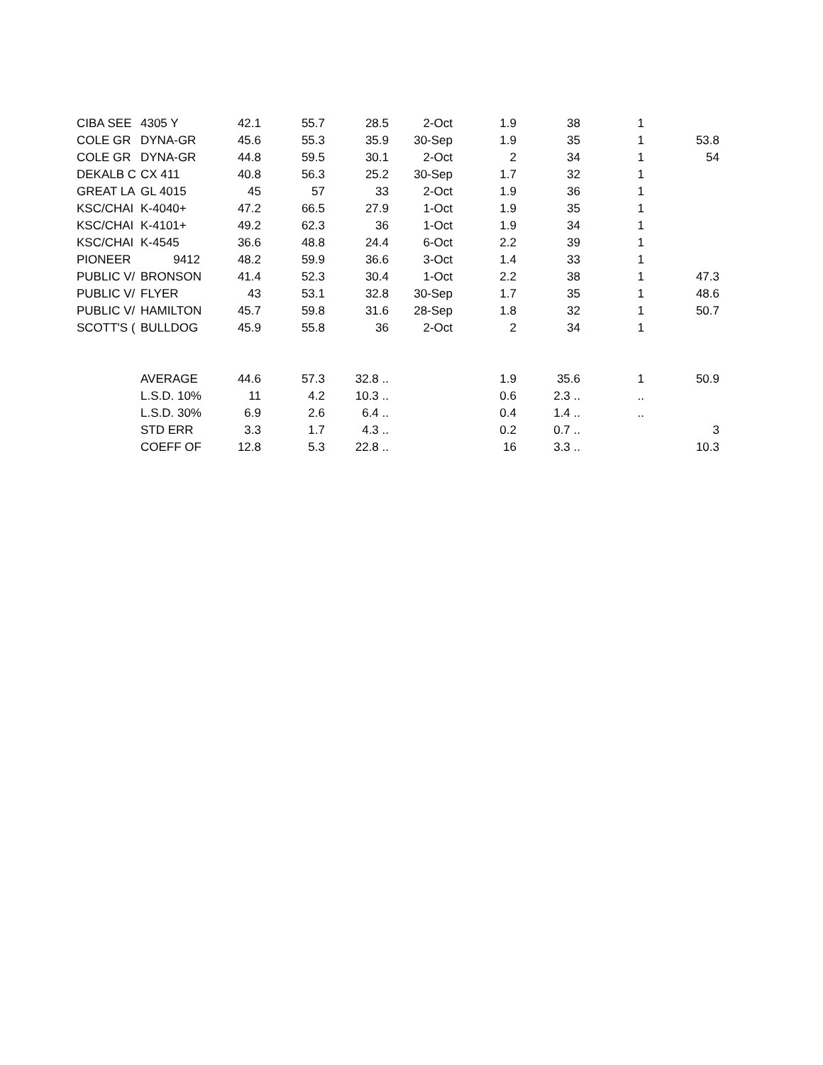| CIBA SEE | 4305 Y | 42.1 | 55.7 | 28.5 | 2-Oct | 1.9 | 38 | 1 | |
| COLE GR | DYNA-GR | 45.6 | 55.3 | 35.9 | 30-Sep | 1.9 | 35 | 1 | 53.8 |
| COLE GR | DYNA-GR | 44.8 | 59.5 | 30.1 | 2-Oct | 2 | 34 | 1 | 54 |
| DEKALB C | CX 411 | 40.8 | 56.3 | 25.2 | 30-Sep | 1.7 | 32 | 1 | |
| GREAT LA | GL 4015 | 45 | 57 | 33 | 2-Oct | 1.9 | 36 | 1 | |
| KSC/CHAI | K-4040+ | 47.2 | 66.5 | 27.9 | 1-Oct | 1.9 | 35 | 1 | |
| KSC/CHAI | K-4101+ | 49.2 | 62.3 | 36 | 1-Oct | 1.9 | 34 | 1 | |
| KSC/CHAI | K-4545 | 36.6 | 48.8 | 24.4 | 6-Oct | 2.2 | 39 | 1 | |
| PIONEER | 9412 | 48.2 | 59.9 | 36.6 | 3-Oct | 1.4 | 33 | 1 | |
| PUBLIC V/ | BRONSON | 41.4 | 52.3 | 30.4 | 1-Oct | 2.2 | 38 | 1 | 47.3 |
| PUBLIC V/ | FLYER | 43 | 53.1 | 32.8 | 30-Sep | 1.7 | 35 | 1 | 48.6 |
| PUBLIC V/ | HAMILTON | 45.7 | 59.8 | 31.6 | 28-Sep | 1.8 | 32 | 1 | 50.7 |
| SCOTT'S ( | BULLDOG | 45.9 | 55.8 | 36 | 2-Oct | 2 | 34 | 1 | |
| | AVERAGE | 44.6 | 57.3 | 32.8 .. | | 1.9 | 35.6 | 1 | 50.9 |
| | L.S.D. 10% | 11 | 4.2 | 10.3 .. | | 0.6 | 2.3 .. | .. | |
| | L.S.D. 30% | 6.9 | 2.6 | 6.4 .. | | 0.4 | 1.4 .. | .. | |
| | STD ERR | 3.3 | 1.7 | 4.3 .. | | 0.2 | 0.7 .. | | 3 |
| | COEFF OF | 12.8 | 5.3 | 22.8 .. | | 16 | 3.3 .. | | 10.3 |